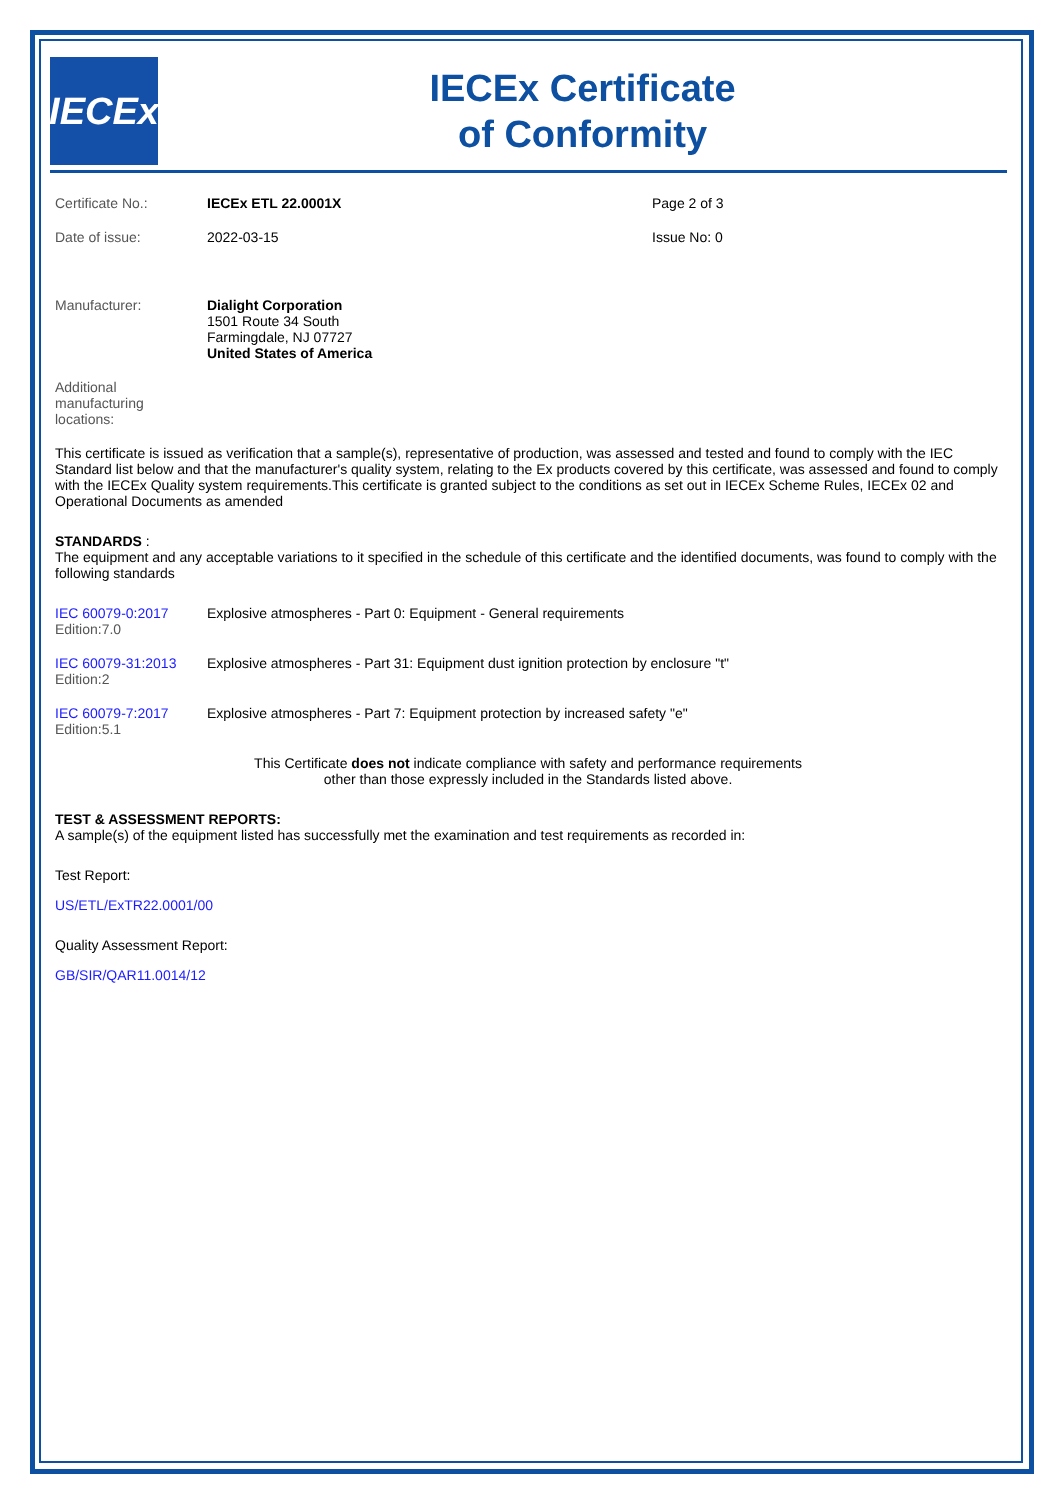IECEx
IECEx Certificate
of Conformity
Certificate No.: IECEx ETL 22.0001X Page 2 of 3
Date of issue: 2022-03-15 Issue No: 0
Manufacturer: Dialight Corporation
1501 Route 34 South
Farmingdale, NJ 07727
United States of America
Additional manufacturing locations:
This certificate is issued as verification that a sample(s), representative of production, was assessed and tested and found to comply with the IEC Standard list below and that the manufacturer's quality system, relating to the Ex products covered by this certificate, was assessed and found to comply with the IECEx Quality system requirements.This certificate is granted subject to the conditions as set out in IECEx Scheme Rules, IECEx 02 and Operational Documents as amended
STANDARDS :
The equipment and any acceptable variations to it specified in the schedule of this certificate and the identified documents, was found to comply with the following standards
IEC 60079-0:2017
Edition:7.0
Explosive atmospheres - Part 0: Equipment - General requirements
IEC 60079-31:2013
Edition:2
Explosive atmospheres - Part 31: Equipment dust ignition protection by enclosure "t"
IEC 60079-7:2017
Edition:5.1
Explosive atmospheres - Part 7: Equipment protection by increased safety "e"
This Certificate does not indicate compliance with safety and performance requirements
other than those expressly included in the Standards listed above.
TEST & ASSESSMENT REPORTS:
A sample(s) of the equipment listed has successfully met the examination and test requirements as recorded in:
Test Report:
US/ETL/ExTR22.0001/00
Quality Assessment Report:
GB/SIR/QAR11.0014/12